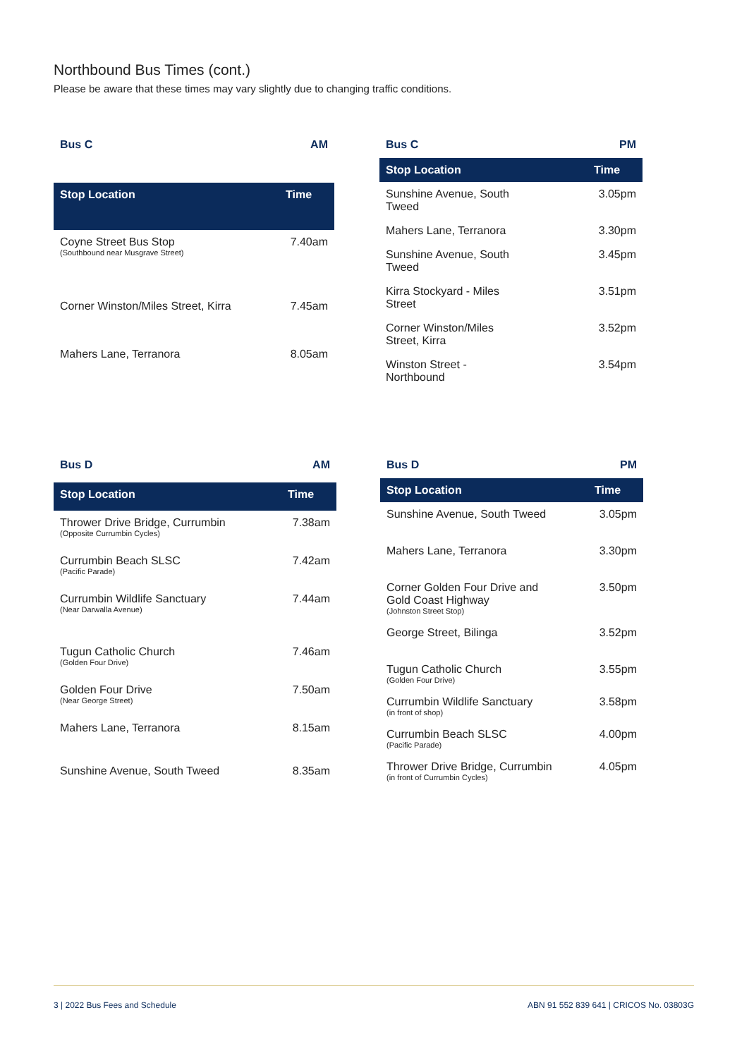Northbound Bus Times (cont.)
Please be aware that these times may vary slightly due to changing traffic conditions.
| Bus C | AM |
| Stop Location | Time |
| Coyne Street Bus Stop (Southbound near Musgrave Street) | 7.40am |
| Corner Winston/Miles Street, Kirra | 7.45am |
| Mahers Lane, Terranora | 8.05am |
| Bus C | PM |
| Stop Location | Time |
| Sunshine Avenue, South Tweed | 3.05pm |
| Mahers Lane, Terranora | 3.30pm |
| Sunshine Avenue, South Tweed | 3.45pm |
| Kirra Stockyard - Miles Street | 3.51pm |
| Corner Winston/Miles Street, Kirra | 3.52pm |
| Winston Street - Northbound | 3.54pm |
| Bus D | AM |
| Stop Location | Time |
| Thrower Drive Bridge, Currumbin (Opposite Currumbin Cycles) | 7.38am |
| Currumbin Beach SLSC (Pacific Parade) | 7.42am |
| Currumbin Wildlife Sanctuary (Near Darwalla Avenue) | 7.44am |
| Tugun Catholic Church (Golden Four Drive) | 7.46am |
| Golden Four Drive (Near George Street) | 7.50am |
| Mahers Lane, Terranora | 8.15am |
| Sunshine Avenue, South Tweed | 8.35am |
| Bus D | PM |
| Stop Location | Time |
| Sunshine Avenue, South Tweed | 3.05pm |
| Mahers Lane, Terranora | 3.30pm |
| Corner Golden Four Drive and Gold Coast Highway (Johnston Street Stop) | 3.50pm |
| George Street, Bilinga | 3.52pm |
| Tugun Catholic Church (Golden Four Drive) | 3.55pm |
| Currumbin Wildlife Sanctuary (in front of shop) | 3.58pm |
| Currumbin Beach SLSC (Pacific Parade) | 4.00pm |
| Thrower Drive Bridge, Currumbin (in front of Currumbin Cycles) | 4.05pm |
3 | 2022 Bus Fees and Schedule ABN 91 552 839 641 | CRICOS No. 03803G